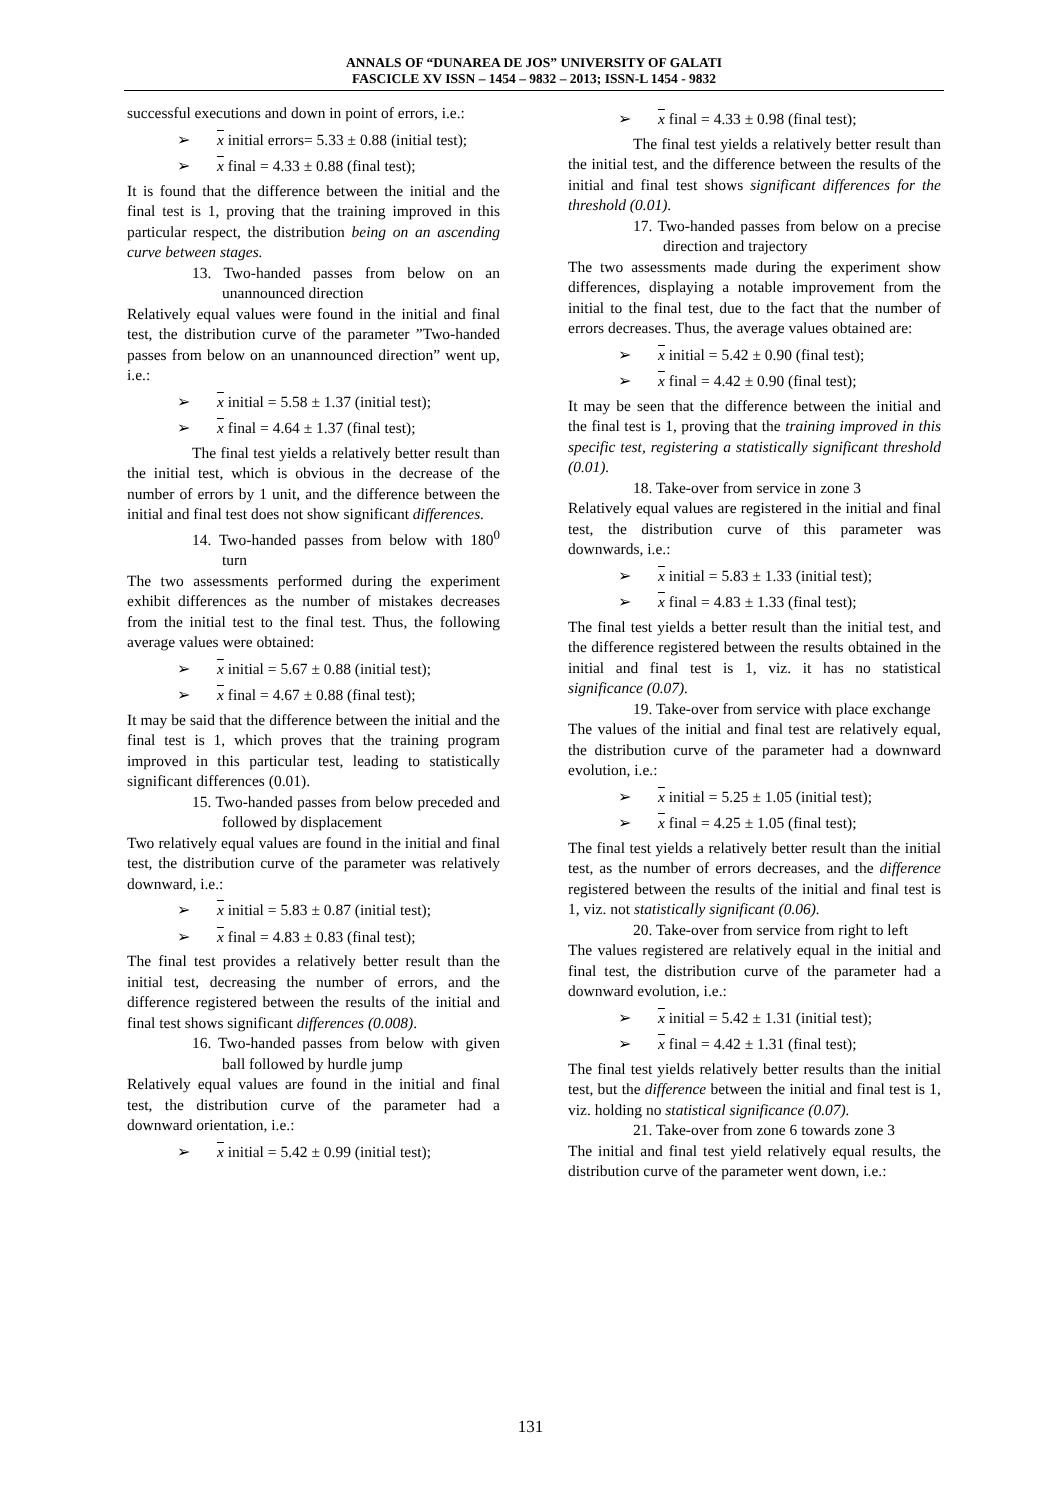ANNALS OF “DUNAREA DE JOS” UNIVERSITY OF GALATI
FASCICLE XV ISSN – 1454 – 9832 – 2013; ISSN-L 1454 - 9832
successful executions and down in point of errors, i.e.:
➢ x initial errors= 5.33 ± 0.88 (initial test);
➢ x final = 4.33 ± 0.88 (final test);
It is found that the difference between the initial and the final test is 1, proving that the training improved in this particular respect, the distribution being on an ascending curve between stages.
13. Two-handed passes from below on an unannounced direction
Relatively equal values were found in the initial and final test, the distribution curve of the parameter ”Two-handed passes from below on an unannounced direction” went up, i.e.:
➢ x initial = 5.58 ± 1.37 (initial test);
➢ x final = 4.64 ± 1.37 (final test);
The final test yields a relatively better result than the initial test, which is obvious in the decrease of the number of errors by 1 unit, and the difference between the initial and final test does not show significant differences.
14. Two-handed passes from below with 180<sup>0</sup> turn
The two assessments performed during the experiment exhibit differences as the number of mistakes decreases from the initial test to the final test. Thus, the following average values were obtained:
➢ x initial = 5.67 ± 0.88 (initial test);
➢ x final = 4.67 ± 0.88 (final test);
It may be said that the difference between the initial and the final test is 1, which proves that the training program improved in this particular test, leading to statistically significant differences (0.01).
15. Two-handed passes from below preceded and followed by displacement
Two relatively equal values are found in the initial and final test, the distribution curve of the parameter was relatively downward, i.e.:
➢ x initial = 5.83 ± 0.87 (initial test);
➢ x final = 4.83 ± 0.83 (final test);
The final test provides a relatively better result than the initial test, decreasing the number of errors, and the difference registered between the results of the initial and final test shows significant differences (0.008).
16. Two-handed passes from below with given ball followed by hurdle jump
Relatively equal values are found in the initial and final test, the distribution curve of the parameter had a downward orientation, i.e.:
➢ x initial = 5.42 ± 0.99 (initial test);
➢ x final = 4.33 ± 0.98 (final test);
The final test yields a relatively better result than the initial test, and the difference between the results of the initial and final test shows significant differences for the threshold (0.01).
17. Two-handed passes from below on a precise direction and trajectory
The two assessments made during the experiment show differences, displaying a notable improvement from the initial to the final test, due to the fact that the number of errors decreases. Thus, the average values obtained are:
➢ x initial = 5.42 ± 0.90 (final test);
➢ x final = 4.42 ± 0.90 (final test);
It may be seen that the difference between the initial and the final test is 1, proving that the training improved in this specific test, registering a statistically significant threshold (0.01).
18. Take-over from service in zone 3
Relatively equal values are registered in the initial and final test, the distribution curve of this parameter was downwards, i.e.:
➢ x initial = 5.83 ± 1.33 (initial test);
➢ x final = 4.83 ± 1.33 (final test);
The final test yields a better result than the initial test, and the difference registered between the results obtained in the initial and final test is 1, viz. it has no statistical significance (0.07).
19. Take-over from service with place exchange
The values of the initial and final test are relatively equal, the distribution curve of the parameter had a downward evolution, i.e.:
➢ x initial = 5.25 ± 1.05 (initial test);
➢ x final = 4.25 ± 1.05 (final test);
The final test yields a relatively better result than the initial test, as the number of errors decreases, and the difference registered between the results of the initial and final test is 1, viz. not statistically significant (0.06).
20. Take-over from service from right to left
The values registered are relatively equal in the initial and final test, the distribution curve of the parameter had a downward evolution, i.e.:
➢ x initial = 5.42 ± 1.31 (initial test);
➢ x final = 4.42 ± 1.31 (final test);
The final test yields relatively better results than the initial test, but the difference between the initial and final test is 1, viz. holding no statistical significance (0.07).
21. Take-over from zone 6 towards zone 3
The initial and final test yield relatively equal results, the distribution curve of the parameter went down, i.e.:
131